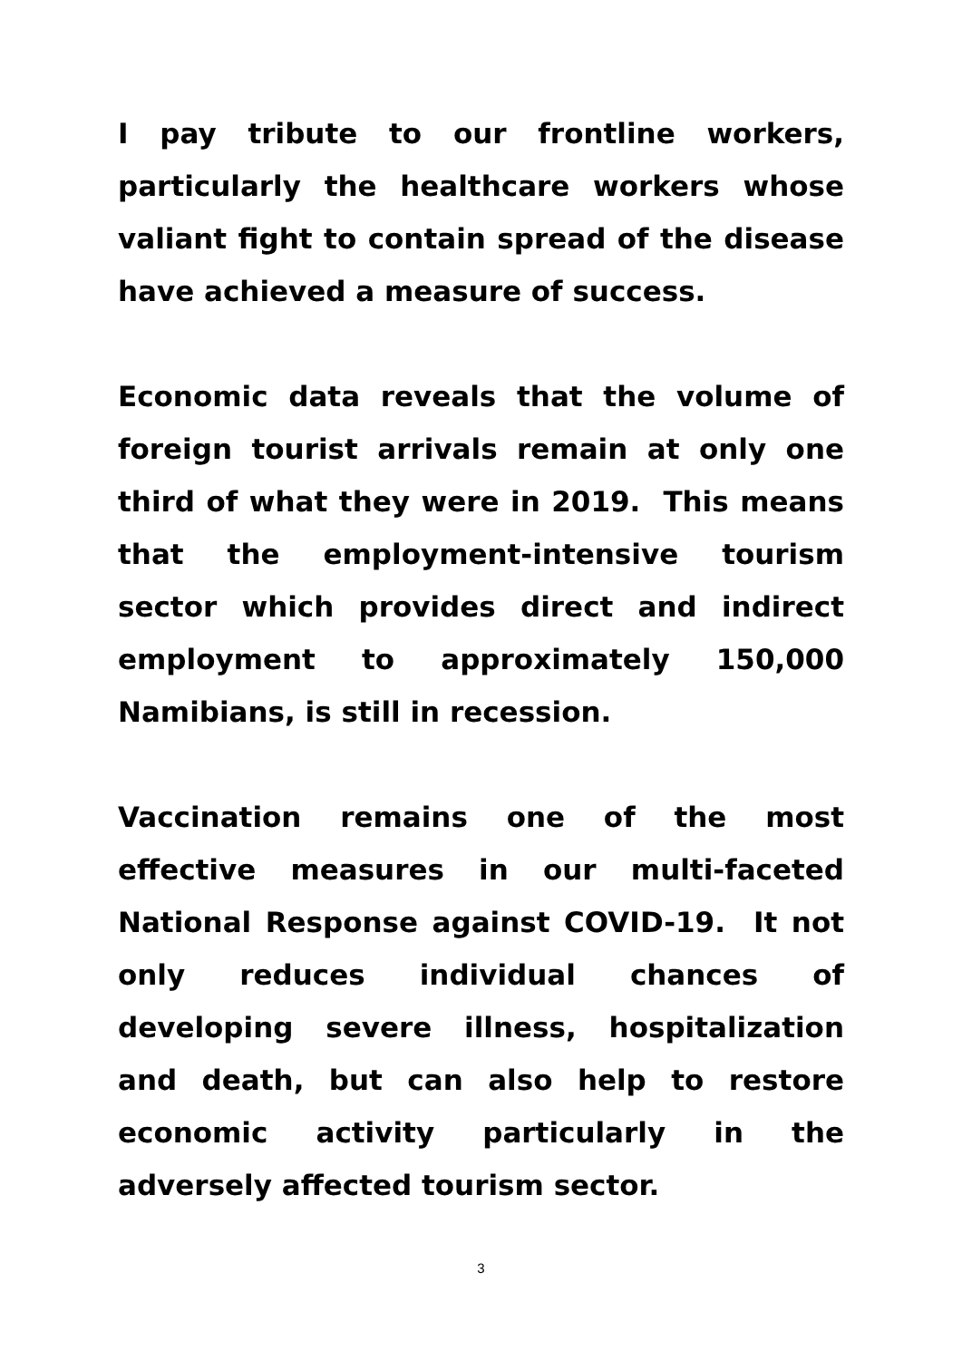I pay tribute to our frontline workers, particularly the healthcare workers whose valiant fight to contain spread of the disease have achieved a measure of success.
Economic data reveals that the volume of foreign tourist arrivals remain at only one third of what they were in 2019. This means that the employment-intensive tourism sector which provides direct and indirect employment to approximately 150,000 Namibians, is still in recession.
Vaccination remains one of the most effective measures in our multi-faceted National Response against COVID-19. It not only reduces individual chances of developing severe illness, hospitalization and death, but can also help to restore economic activity particularly in the adversely affected tourism sector.
3